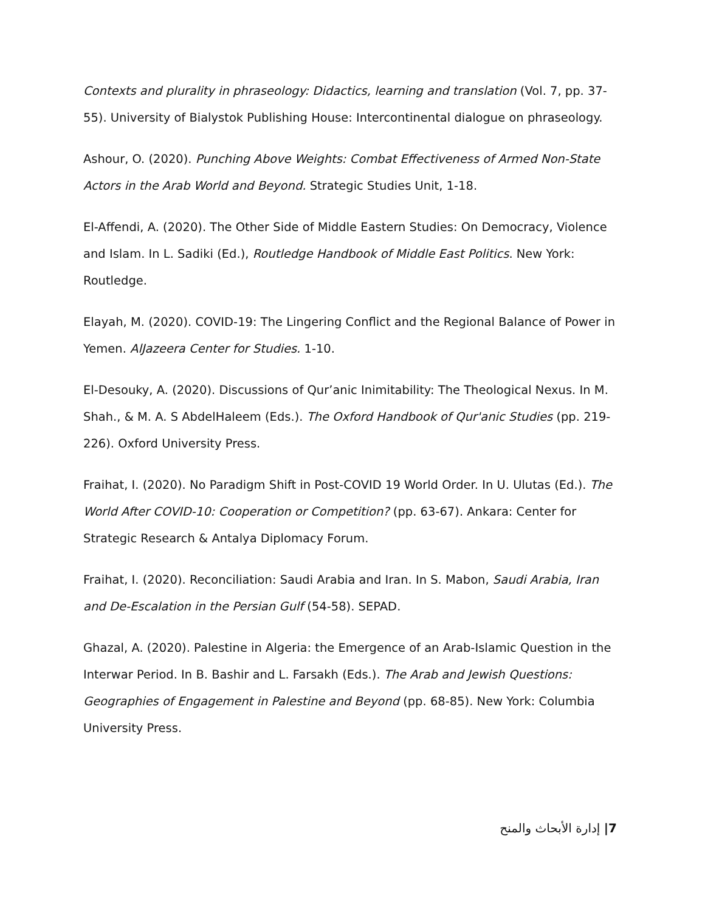Contexts and plurality in phraseology: Didactics, learning and translation (Vol. 7, pp. 37-55). University of Bialystok Publishing House: Intercontinental dialogue on phraseology.
Ashour, O. (2020). Punching Above Weights: Combat Effectiveness of Armed Non-State Actors in the Arab World and Beyond. Strategic Studies Unit, 1-18.
El-Affendi, A. (2020). The Other Side of Middle Eastern Studies: On Democracy, Violence and Islam. In L. Sadiki (Ed.), Routledge Handbook of Middle East Politics. New York: Routledge.
Elayah, M. (2020). COVID-19: The Lingering Conflict and the Regional Balance of Power in Yemen. AlJazeera Center for Studies. 1-10.
El-Desouky, A. (2020). Discussions of Qur’anic Inimitability: The Theological Nexus. In M. Shah., & M. A. S AbdelHaleem (Eds.). The Oxford Handbook of Qur'anic Studies (pp. 219-226). Oxford University Press.
Fraihat, I. (2020). No Paradigm Shift in Post-COVID 19 World Order. In U. Ulutas (Ed.). The World After COVID-10: Cooperation or Competition? (pp. 63-67). Ankara: Center for Strategic Research & Antalya Diplomacy Forum.
Fraihat, I. (2020). Reconciliation: Saudi Arabia and Iran. In S. Mabon, Saudi Arabia, Iran and De-Escalation in the Persian Gulf (54-58). SEPAD.
Ghazal, A. (2020). Palestine in Algeria: the Emergence of an Arab-Islamic Question in the Interwar Period. In B. Bashir and L. Farsakh (Eds.). The Arab and Jewish Questions: Geographies of Engagement in Palestine and Beyond (pp. 68-85). New York: Columbia University Press.
7| إدارة الأبحاث والمنح